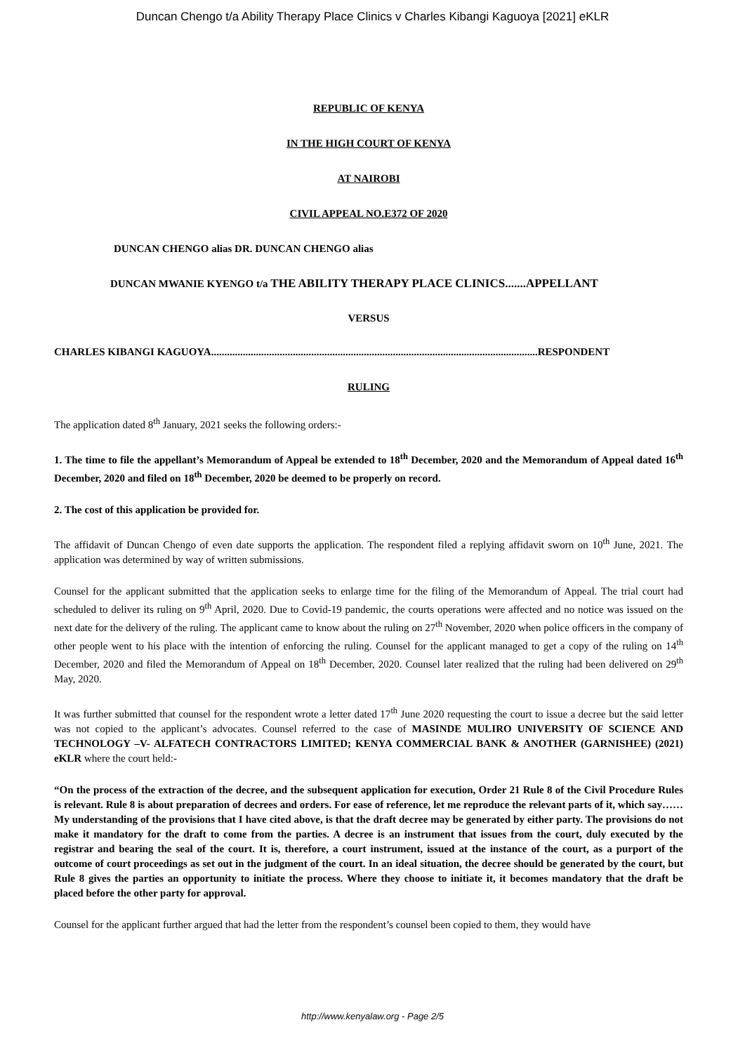Duncan Chengo t/a Ability Therapy Place Clinics v Charles Kibangi Kaguoya [2021] eKLR
REPUBLIC OF KENYA
IN THE HIGH COURT OF KENYA
AT NAIROBI
CIVIL APPEAL NO.E372 OF 2020
DUNCAN CHENGO alias DR. DUNCAN CHENGO alias
DUNCAN MWANIE KYENGO t/a THE ABILITY THERAPY PLACE CLINICS.......APPELLANT
VERSUS
CHARLES KIBANGI KAGUOYA............................................................................................................................RESPONDENT
RULING
The application dated 8<sup>th</sup> January, 2021 seeks the following orders:-
1. The time to file the appellant’s Memorandum of Appeal be extended to 18<sup>th</sup> December, 2020 and the Memorandum of Appeal dated 16<sup>th</sup> December, 2020 and filed on 18<sup>th</sup> December, 2020 be deemed to be properly on record.
2. The cost of this application be provided for.
The affidavit of Duncan Chengo of even date supports the application. The respondent filed a replying affidavit sworn on 10<sup>th</sup> June, 2021. The application was determined by way of written submissions.
Counsel for the applicant submitted that the application seeks to enlarge time for the filing of the Memorandum of Appeal. The trial court had scheduled to deliver its ruling on 9<sup>th</sup> April, 2020. Due to Covid-19 pandemic, the courts operations were affected and no notice was issued on the next date for the delivery of the ruling. The applicant came to know about the ruling on 27<sup>th</sup> November, 2020 when police officers in the company of other people went to his place with the intention of enforcing the ruling. Counsel for the applicant managed to get a copy of the ruling on 14<sup>th</sup> December, 2020 and filed the Memorandum of Appeal on 18<sup>th</sup> December, 2020. Counsel later realized that the ruling had been delivered on 29<sup>th</sup> May, 2020.
It was further submitted that counsel for the respondent wrote a letter dated 17<sup>th</sup> June 2020 requesting the court to issue a decree but the said letter was not copied to the applicant’s advocates. Counsel referred to the case of MASINDE MULIRO UNIVERSITY OF SCIENCE AND TECHNOLOGY –V- ALFATECH CONTRACTORS LIMITED; KENYA COMMERCIAL BANK & ANOTHER (GARNISHEE) (2021) eKLR where the court held:-
“On the process of the extraction of the decree, and the subsequent application for execution, Order 21 Rule 8 of the Civil Procedure Rules is relevant. Rule 8 is about preparation of decrees and orders. For ease of reference, let me reproduce the relevant parts of it, which say…… My understanding of the provisions that I have cited above, is that the draft decree may be generated by either party. The provisions do not make it mandatory for the draft to come from the parties. A decree is an instrument that issues from the court, duly executed by the registrar and bearing the seal of the court. It is, therefore, a court instrument, issued at the instance of the court, as a purport of the outcome of court proceedings as set out in the judgment of the court. In an ideal situation, the decree should be generated by the court, but Rule 8 gives the parties an opportunity to initiate the process. Where they choose to initiate it, it becomes mandatory that the draft be placed before the other party for approval.
Counsel for the applicant further argued that had the letter from the respondent’s counsel been copied to them, they would have
http://www.kenyalaw.org - Page 2/5